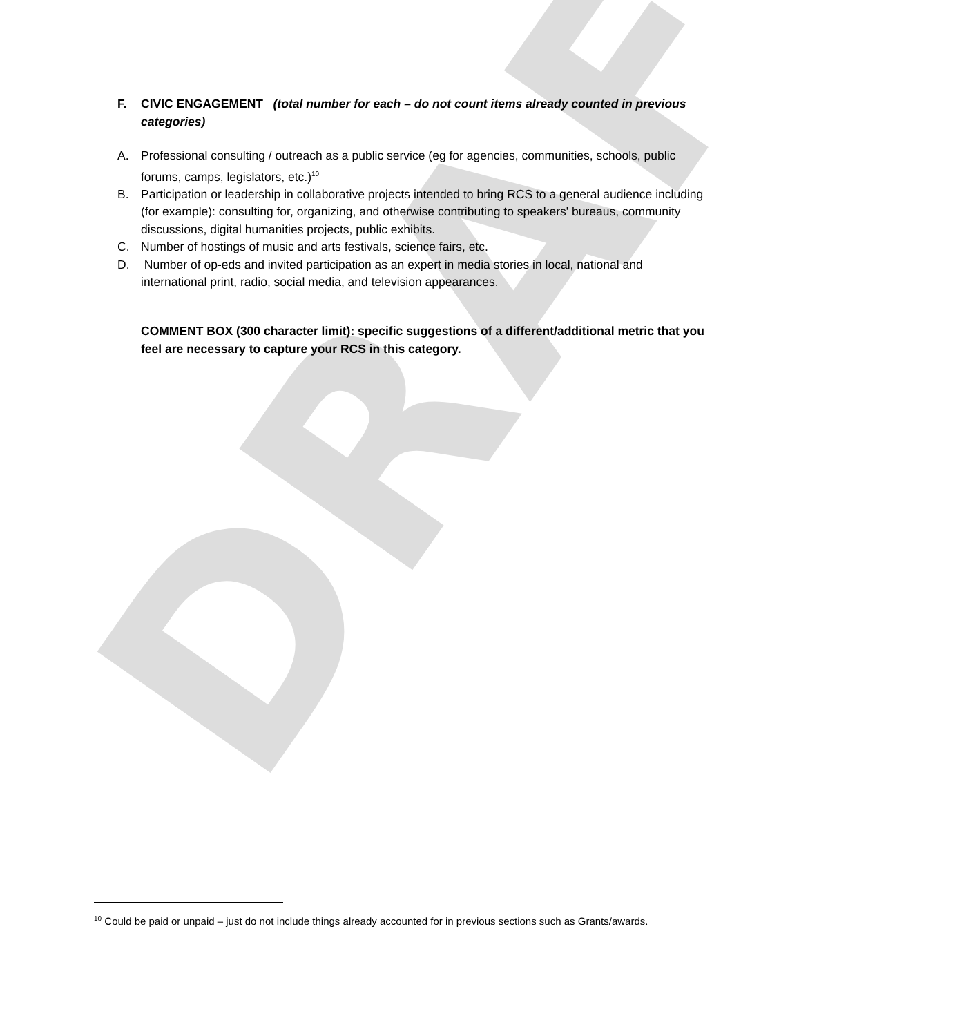DRAFT
F. CIVIC ENGAGEMENT (total number for each – do not count items already counted in previous categories)
A. Professional consulting / outreach as a public service (eg for agencies, communities, schools, public forums, camps, legislators, etc.)<sup>10</sup>
B. Participation or leadership in collaborative projects intended to bring RCS to a general audience including (for example): consulting for, organizing, and otherwise contributing to speakers' bureaus, community discussions, digital humanities projects, public exhibits.
C. Number of hostings of music and arts festivals, science fairs, etc.
D. Number of op-eds and invited participation as an expert in media stories in local, national and international print, radio, social media, and television appearances.
COMMENT BOX (300 character limit): specific suggestions of a different/additional metric that you feel are necessary to capture your RCS in this category.
<sup>10</sup> Could be paid or unpaid – just do not include things already accounted for in previous sections such as Grants/awards.